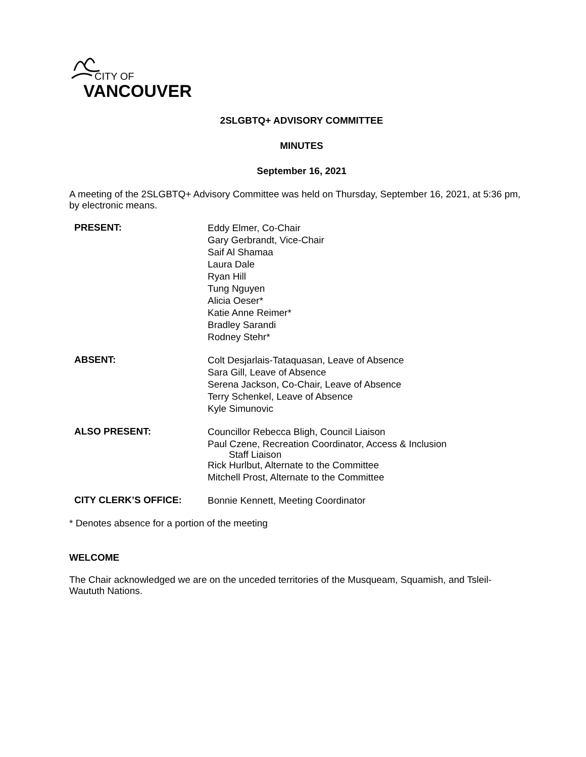CITY OF
VANCOUVER
2SLGBTQ+ ADVISORY COMMITTEE
MINUTES
September 16, 2021
A meeting of the 2SLGBTQ+ Advisory Committee was held on Thursday, September 16, 2021, at 5:36 pm, by electronic means.
PRESENT:
Eddy Elmer, Co-Chair
Gary Gerbrandt, Vice-Chair
Saif Al Shamaa
Laura Dale
Ryan Hill
Tung Nguyen
Alicia Oeser*
Katie Anne Reimer*
Bradley Sarandi
Rodney Stehr*
ABSENT:
Colt Desjarlais-Tataquasan, Leave of Absence
Sara Gill, Leave of Absence
Serena Jackson, Co-Chair, Leave of Absence
Terry Schenkel, Leave of Absence
Kyle Simunovic
ALSO PRESENT:
Councillor Rebecca Bligh, Council Liaison
Paul Czene, Recreation Coordinator, Access & Inclusion
Staff Liaison
Rick Hurlbut, Alternate to the Committee
Mitchell Prost, Alternate to the Committee
CITY CLERK’S OFFICE:
Bonnie Kennett, Meeting Coordinator
* Denotes absence for a portion of the meeting
WELCOME
The Chair acknowledged we are on the unceded territories of the Musqueam, Squamish, and Tsleil-Waututh Nations.